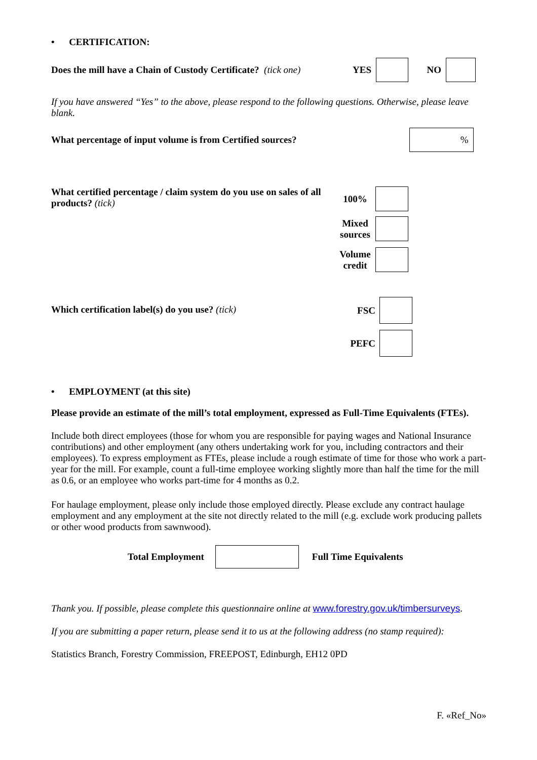• CERTIFICATION:
Does the mill have a Chain of Custody Certificate? (tick one) YES NO
If you have answered “Yes” to the above, please respond to the following questions. Otherwise, please leave blank.
What percentage of input volume is from Certified sources?%
What certified percentage / claim system do you use on sales of all products? (tick)
100%
Mixed sources
Volume credit
Which certification label(s) do you use? (tick)
FSC
PEFC
• EMPLOYMENT (at this site)
Please provide an estimate of the mill’s total employment, expressed as Full-Time Equivalents (FTEs).
Include both direct employees (those for whom you are responsible for paying wages and National Insurance contributions) and other employment (any others undertaking work for you, including contractors and their employees). To express employment as FTEs, please include a rough estimate of time for those who work a part-year for the mill. For example, count a full-time employee working slightly more than half the time for the mill as 0.6, or an employee who works part-time for 4 months as 0.2.
For haulage employment, please only include those employed directly. Please exclude any contract haulage employment and any employment at the site not directly related to the mill (e.g. exclude work producing pallets or other wood products from sawnwood).
Total Employment Full Time Equivalents
Thank you. If possible, please complete this questionnaire online at www.forestry.gov.uk/timbersurveys.
If you are submitting a paper return, please send it to us at the following address (no stamp required):
Statistics Branch, Forestry Commission, FREEPOST, Edinburgh, EH12 0PD
F. «Ref_No»